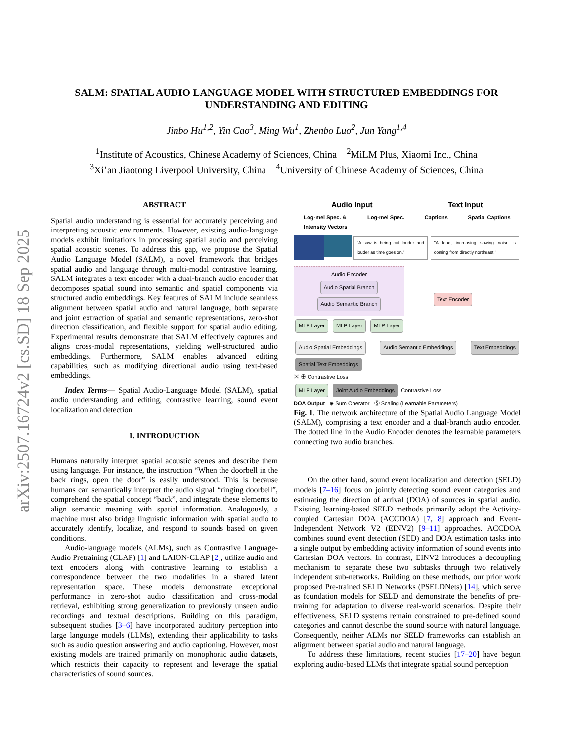arXiv:2507.16724v2 [cs.SD] 18 Sep 2025
SALM: SPATIAL AUDIO LANGUAGE MODEL WITH STRUCTURED EMBEDDINGS FOR
UNDERSTANDING AND EDITING
Jinbo Hu<sup>1,2</sup>, Yin Cao<sup>3</sup>, Ming Wu<sup>1</sup>, Zhenbo Luo<sup>2</sup>, Jun Yang<sup>1,4</sup>
<sup>1</sup> Institute of Acoustics, Chinese Academy of Sciences, China <sup>2</sup>MiLM Plus, Xiaomi Inc., China
<sup>3</sup> Xi’an Jiaotong Liverpool University, China <sup>4</sup>University of Chinese Academy of Sciences, China
ABSTRACT
Spatial audio understanding is essential for accurately perceiving and interpreting acoustic environments. However, existing audio-language models exhibit limitations in processing spatial audio and perceiving spatial acoustic scenes. To address this gap, we propose the Spatial Audio Language Model (SALM), a novel framework that bridges spatial audio and language through multi-modal contrastive learning. SALM integrates a text encoder with a dual-branch audio encoder that decomposes spatial sound into semantic and spatial components via structured audio embeddings. Key features of SALM include seamless alignment between spatial audio and natural language, both separate and joint extraction of spatial and semantic representations, zero-shot direction classification, and flexible support for spatial audio editing. Experimental results demonstrate that SALM effectively captures and aligns cross-modal representations, yielding well-structured audio embeddings. Furthermore, SALM enables advanced editing capabilities, such as modifying directional audio using text-based embeddings.
Index Terms— Spatial Audio-Language Model (SALM), spatial audio understanding and editing, contrastive learning, sound event localization and detection
1. INTRODUCTION
Humans naturally interpret spatial acoustic scenes and describe them using language. For instance, the instruction “When the doorbell in the back rings, open the door” is easily understood. This is because humans can semantically interpret the audio signal “ringing doorbell”, comprehend the spatial concept “back”, and integrate these elements to align semantic meaning with spatial information. Analogously, a machine must also bridge linguistic information with spatial audio to accurately identify, localize, and respond to sounds based on given conditions.
Audio-language models (ALMs), such as Contrastive Language-Audio Pretraining (CLAP) [1] and LAION-CLAP [2], utilize audio and text encoders along with contrastive learning to establish a correspondence between the two modalities in a shared latent representation space. These models demonstrate exceptional performance in zero-shot audio classification and cross-modal retrieval, exhibiting strong generalization to previously unseen audio recordings and textual descriptions. Building on this paradigm, subsequent studies [3–6] have incorporated auditory perception into large language models (LLMs), extending their applicability to tasks such as audio question answering and audio captioning. However, most existing models are trained primarily on monophonic audio datasets, which restricts their capacity to represent and leverage the spatial characteristics of sound sources.
Audio Input Text Input
Log-mel Spec. &
Intensity Vectors Log-mel Spec. Captions Spatial Captions
"A saw is being cut louder and louder as time goes on." "A loud, increasing sawing noise is coming from directly northeast."
Audio Encoder
Audio Spatial Branch Audio Semantic Branch
Text Encoder
MLP Layer MLP Layer MLP Layer
Audio Spatial Embeddings Audio Semantic Embeddings Text Embeddings Spatial Text Embeddings
Ⓢ ⊕ Contrastive Loss
MLP Layer Joint Audio Embeddings Contrastive Loss
DOA Output ⊕ Sum Operator Ⓢ Scaling (Learnable Parameters)
Fig. 1. The network architecture of the Spatial Audio Language Model (SALM), comprising a text encoder and a dual-branch audio encoder. The dotted line in the Audio Encoder denotes the learnable parameters connecting two audio branches.
On the other hand, sound event localization and detection (SELD) models [7–16] focus on jointly detecting sound event categories and estimating the direction of arrival (DOA) of sources in spatial audio. Existing learning-based SELD methods primarily adopt the Activity-coupled Cartesian DOA (ACCDOA) [7, 8] approach and Event-Independent Network V2 (EINV2) [9–11] approaches. ACCDOA combines sound event detection (SED) and DOA estimation tasks into a single output by embedding activity information of sound events into Cartesian DOA vectors. In contrast, EINV2 introduces a decoupling mechanism to separate these two subtasks through two relatively independent sub-networks. Building on these methods, our prior work proposed Pre-trained SELD Networks (PSELDNets) [14], which serve as foundation models for SELD and demonstrate the benefits of pre-training for adaptation to diverse real-world scenarios. Despite their effectiveness, SELD systems remain constrained to pre-defined sound categories and cannot describe the sound source with natural language. Consequently, neither ALMs nor SELD frameworks can establish an alignment between spatial audio and natural language.
To address these limitations, recent studies [17–20] have begun exploring audio-based LLMs that integrate spatial sound perception